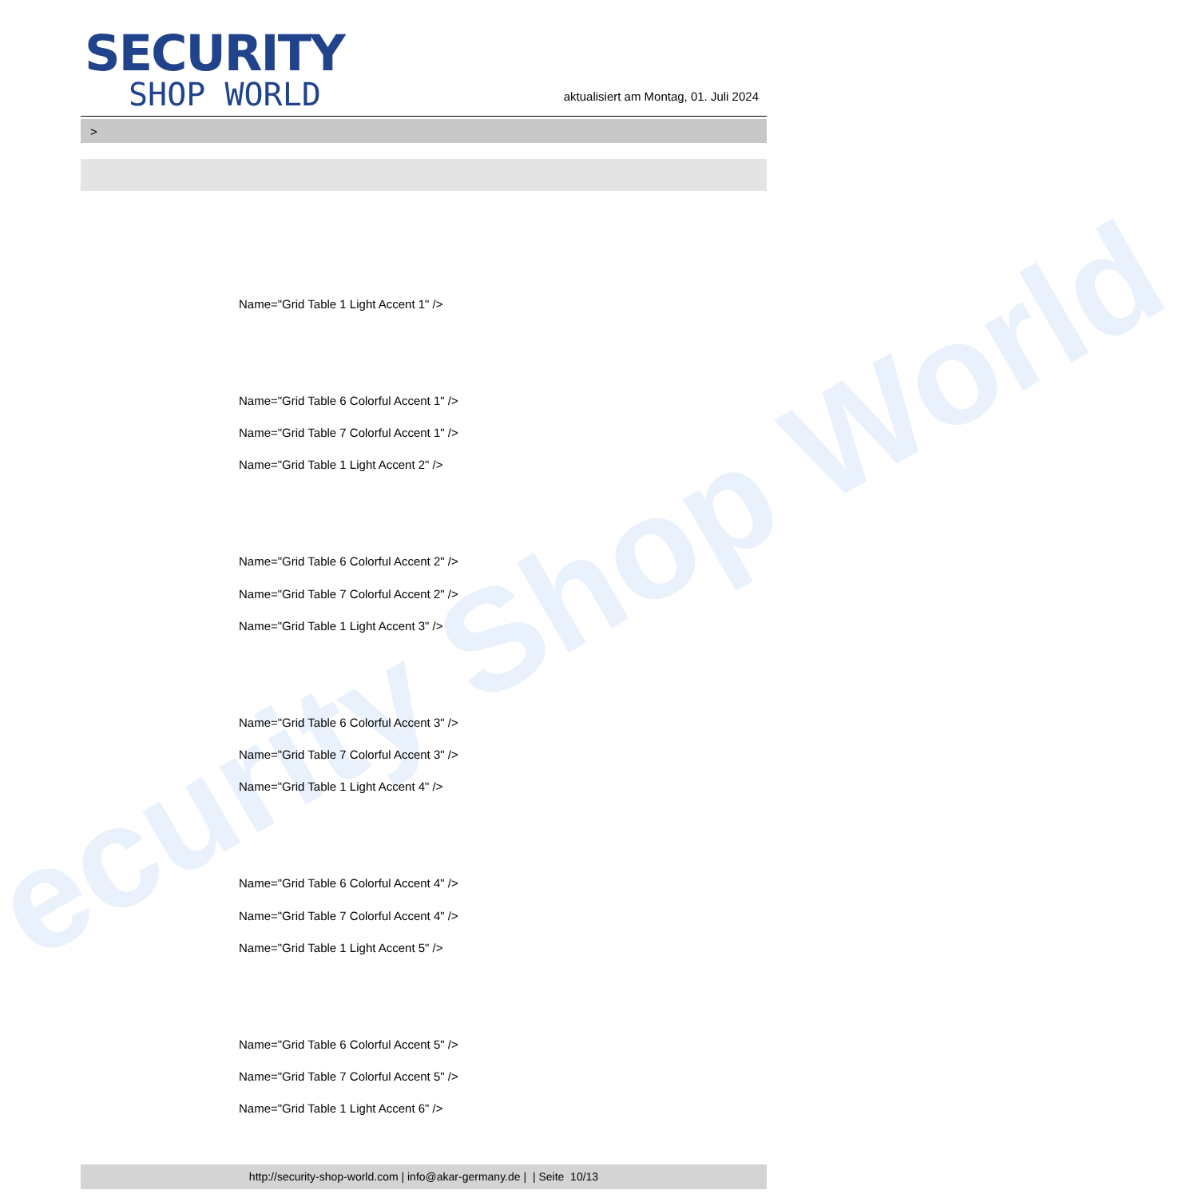ecurity Shop World
SECURITY
SHOP WORLD
aktualisiert am Montag, 01. Juli 2024
>
Name="Grid Table 1 Light Accent 1" />
Name="Grid Table 6 Colorful Accent 1" />
Name="Grid Table 7 Colorful Accent 1" />
Name="Grid Table 1 Light Accent 2" />
Name="Grid Table 6 Colorful Accent 2" />
Name="Grid Table 7 Colorful Accent 2" />
Name="Grid Table 1 Light Accent 3" />
Name="Grid Table 6 Colorful Accent 3" />
Name="Grid Table 7 Colorful Accent 3" />
Name="Grid Table 1 Light Accent 4" />
Name="Grid Table 6 Colorful Accent 4" />
Name="Grid Table 7 Colorful Accent 4" />
Name="Grid Table 1 Light Accent 5" />
Name="Grid Table 6 Colorful Accent 5" />
Name="Grid Table 7 Colorful Accent 5" />
Name="Grid Table 1 Light Accent 6" />
http://security-shop-world.com | info@akar-germany.de | | Seite 10/13